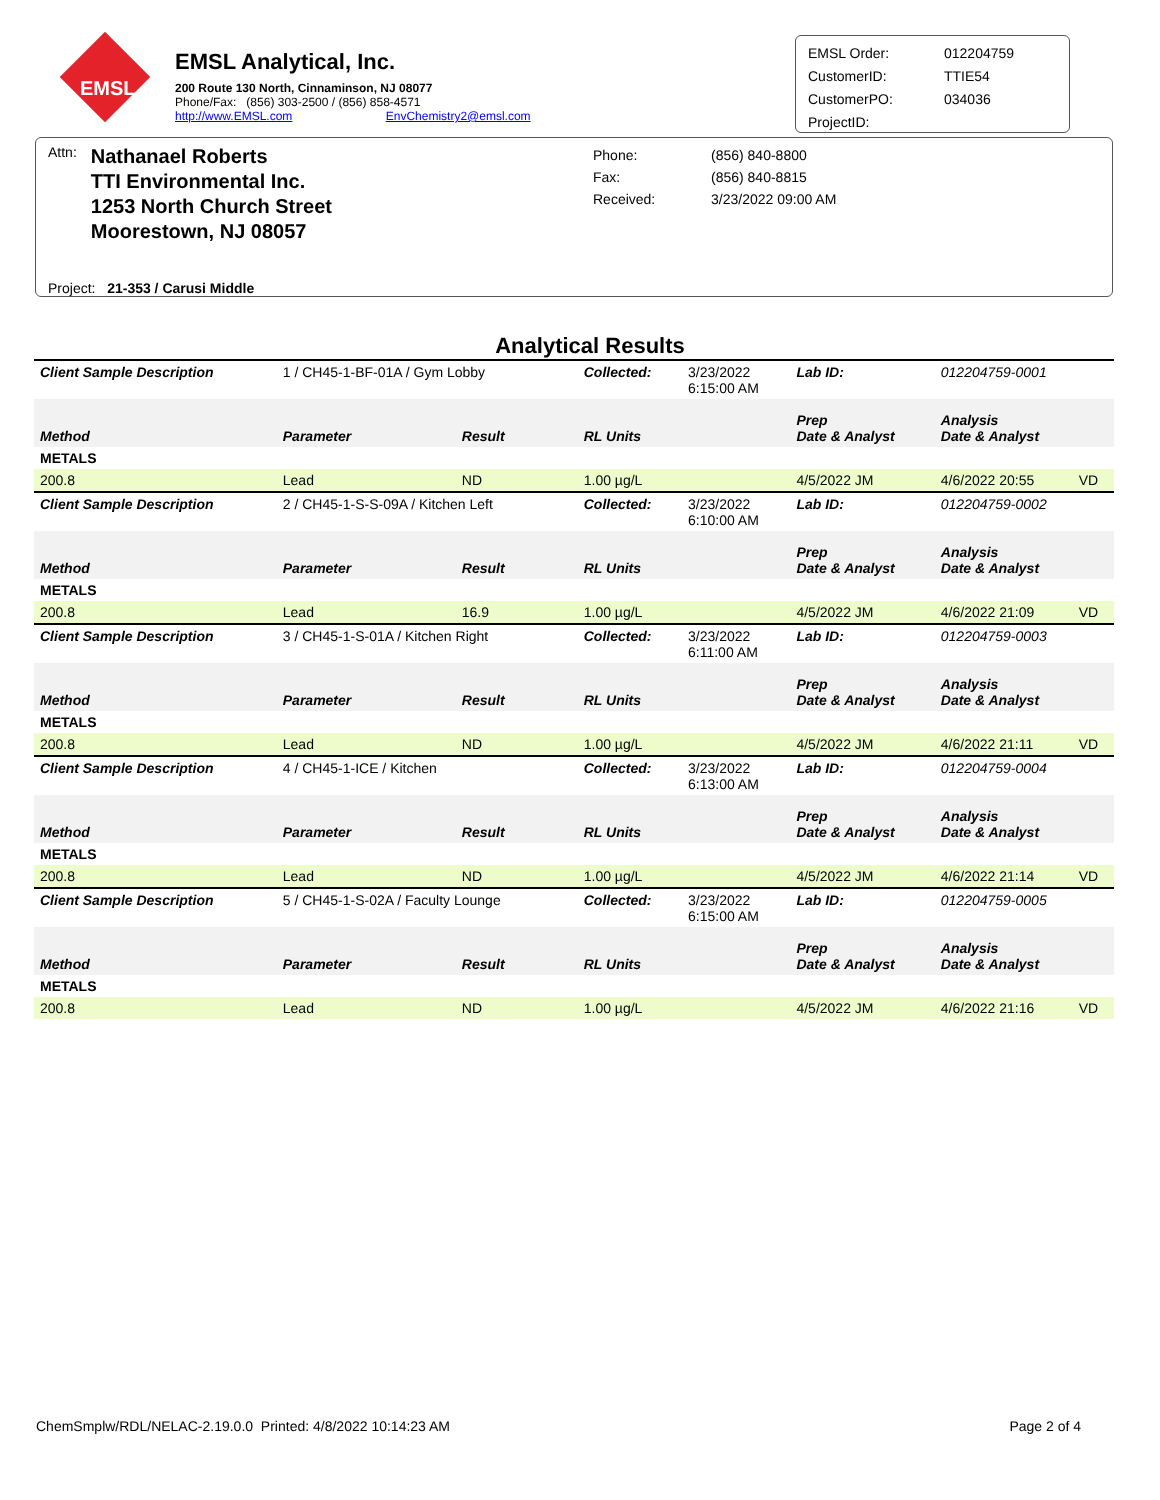EMSL
EMSL Analytical, Inc.
200 Route 130 North, Cinnaminson, NJ 08077
Phone/Fax: (856) 303-2500 / (856) 858-4571
http://www.EMSL.com EnvChemistry2@emsl.com
EMSL Order: 012204759 CustomerID: TTIE54 CustomerPO: 034036 ProjectID:
Attn:
Nathanael Roberts
TTI Environmental Inc.
1253 North Church Street
Moorestown, NJ 08057
Phone: (856) 840-8800 Fax: (856) 840-8815 Received: 3/23/2022 09:00 AM
Project: 21-353 / Carusi Middle
Analytical Results
| Client Sample Description | 1 / CH45-1-BF-01A / Gym Lobby | | Collected: | 3/23/2022 6:15:00 AM | Lab ID: | 012204759-0001 | |
| Method | Parameter | Result | RL Units | | Prep Date & Analyst | Analysis Date & Analyst | |
| METALS | | | | | | | |
| 200.8 | Lead | ND | 1.00 µg/L | | 4/5/2022 JM | 4/6/2022 20:55 | VD |
| Client Sample Description | 2 / CH45-1-S-S-09A / Kitchen Left | | Collected: | 3/23/2022 6:10:00 AM | Lab ID: | 012204759-0002 | |
| Method | Parameter | Result | RL Units | | Prep Date & Analyst | Analysis Date & Analyst | |
| METALS | | | | | | | |
| 200.8 | Lead | 16.9 | 1.00 µg/L | | 4/5/2022 JM | 4/6/2022 21:09 | VD |
| Client Sample Description | 3 / CH45-1-S-01A / Kitchen Right | | Collected: | 3/23/2022 6:11:00 AM | Lab ID: | 012204759-0003 | |
| Method | Parameter | Result | RL Units | | Prep Date & Analyst | Analysis Date & Analyst | |
| METALS | | | | | | | |
| 200.8 | Lead | ND | 1.00 µg/L | | 4/5/2022 JM | 4/6/2022 21:11 | VD |
| Client Sample Description | 4 / CH45-1-ICE / Kitchen | | Collected: | 3/23/2022 6:13:00 AM | Lab ID: | 012204759-0004 | |
| Method | Parameter | Result | RL Units | | Prep Date & Analyst | Analysis Date & Analyst | |
| METALS | | | | | | | |
| 200.8 | Lead | ND | 1.00 µg/L | | 4/5/2022 JM | 4/6/2022 21:14 | VD |
| Client Sample Description | 5 / CH45-1-S-02A / Faculty Lounge | | Collected: | 3/23/2022 6:15:00 AM | Lab ID: | 012204759-0005 | |
| Method | Parameter | Result | RL Units | | Prep Date & Analyst | Analysis Date & Analyst | |
| METALS | | | | | | | |
| 200.8 | Lead | ND | 1.00 µg/L | | 4/5/2022 JM | 4/6/2022 21:16 | VD |
ChemSmplw/RDL/NELAC-2.19.0.0 Printed: 4/8/2022 10:14:23 AM Page 2 of 4